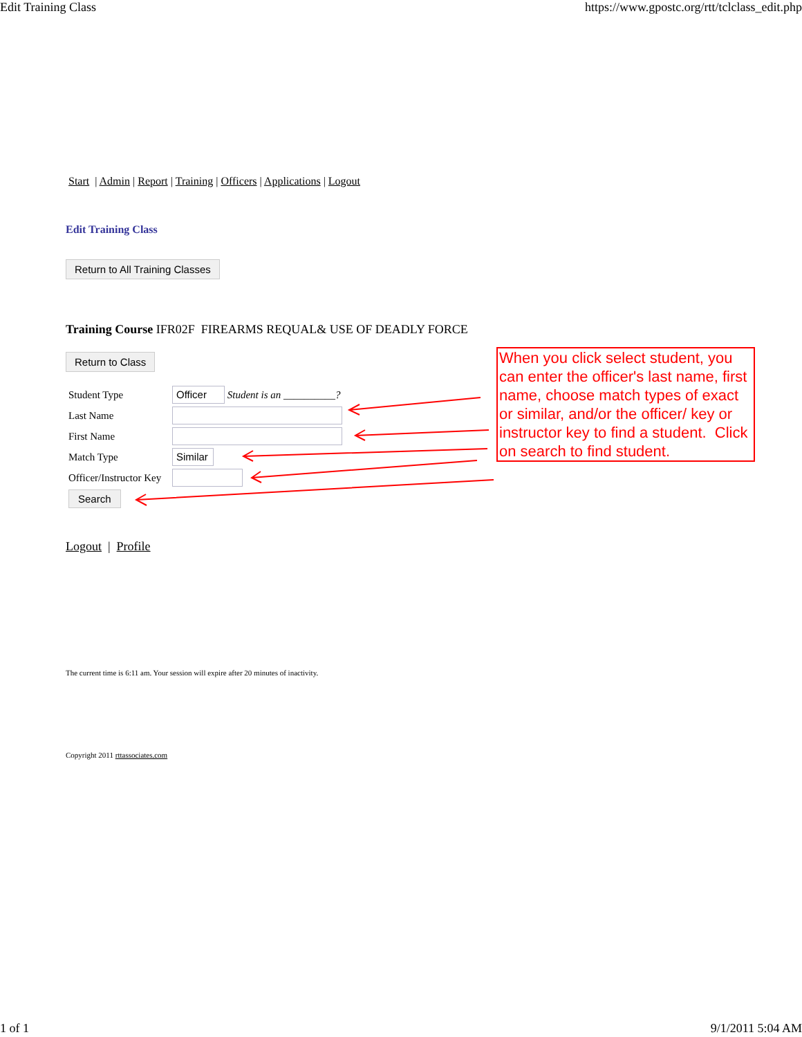Edit Training Class https://www.gpostc.org/rtt/tclclass_edit.php
Start | Admin | Report | Training | Officers | Applications | Logout
Edit Training Class
Return to All Training Classes
Training Course IFR02F FIREARMS REQUAL& USE OF DEADLY FORCE
Return to Class
Student Type Officer Student is an __________?
Last Name
First Name
Match Type Similar
Officer/Instructor Key
Search
When you click select student, you can enter the officer's last name, first name, choose match types of exact or similar, and/or the officer/ key or instructor key to find a student. Click on search to find student.
Logout | Profile
The current time is 6:11 am. Your session will expire after 20 minutes of inactivity.
Copyright 2011 rttassociates.com
1 of 1 9/1/2011 5:04 AM